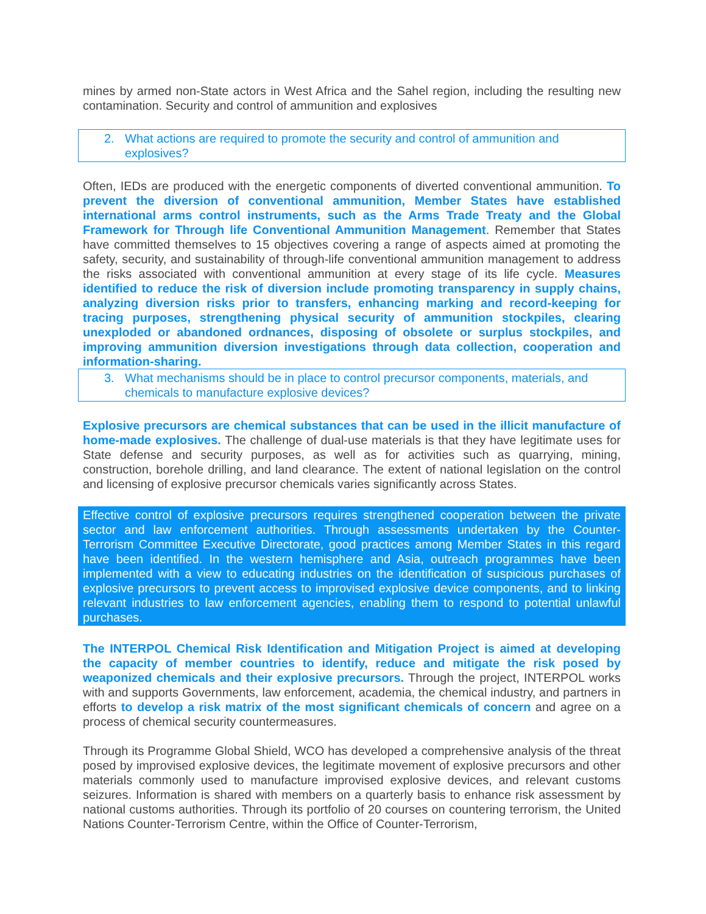mines by armed non-State actors in West Africa and the Sahel region, including the resulting new contamination. Security and control of ammunition and explosives
2. What actions are required to promote the security and control of ammunition and explosives?
Often, IEDs are produced with the energetic components of diverted conventional ammunition. To prevent the diversion of conventional ammunition, Member States have established international arms control instruments, such as the Arms Trade Treaty and the Global Framework for Through life Conventional Ammunition Management. Remember that States have committed themselves to 15 objectives covering a range of aspects aimed at promoting the safety, security, and sustainability of through-life conventional ammunition management to address the risks associated with conventional ammunition at every stage of its life cycle. Measures identified to reduce the risk of diversion include promoting transparency in supply chains, analyzing diversion risks prior to transfers, enhancing marking and record-keeping for tracing purposes, strengthening physical security of ammunition stockpiles, clearing unexploded or abandoned ordnances, disposing of obsolete or surplus stockpiles, and improving ammunition diversion investigations through data collection, cooperation and information-sharing.
3. What mechanisms should be in place to control precursor components, materials, and chemicals to manufacture explosive devices?
Explosive precursors are chemical substances that can be used in the illicit manufacture of home-made explosives. The challenge of dual-use materials is that they have legitimate uses for State defense and security purposes, as well as for activities such as quarrying, mining, construction, borehole drilling, and land clearance. The extent of national legislation on the control and licensing of explosive precursor chemicals varies significantly across States.
Effective control of explosive precursors requires strengthened cooperation between the private sector and law enforcement authorities. Through assessments undertaken by the Counter-Terrorism Committee Executive Directorate, good practices among Member States in this regard have been identified. In the western hemisphere and Asia, outreach programmes have been implemented with a view to educating industries on the identification of suspicious purchases of explosive precursors to prevent access to improvised explosive device components, and to linking relevant industries to law enforcement agencies, enabling them to respond to potential unlawful purchases.
The INTERPOL Chemical Risk Identification and Mitigation Project is aimed at developing the capacity of member countries to identify, reduce and mitigate the risk posed by weaponized chemicals and their explosive precursors. Through the project, INTERPOL works with and supports Governments, law enforcement, academia, the chemical industry, and partners in efforts to develop a risk matrix of the most significant chemicals of concern and agree on a process of chemical security countermeasures.
Through its Programme Global Shield, WCO has developed a comprehensive analysis of the threat posed by improvised explosive devices, the legitimate movement of explosive precursors and other materials commonly used to manufacture improvised explosive devices, and relevant customs seizures. Information is shared with members on a quarterly basis to enhance risk assessment by national customs authorities. Through its portfolio of 20 courses on countering terrorism, the United Nations Counter-Terrorism Centre, within the Office of Counter-Terrorism,